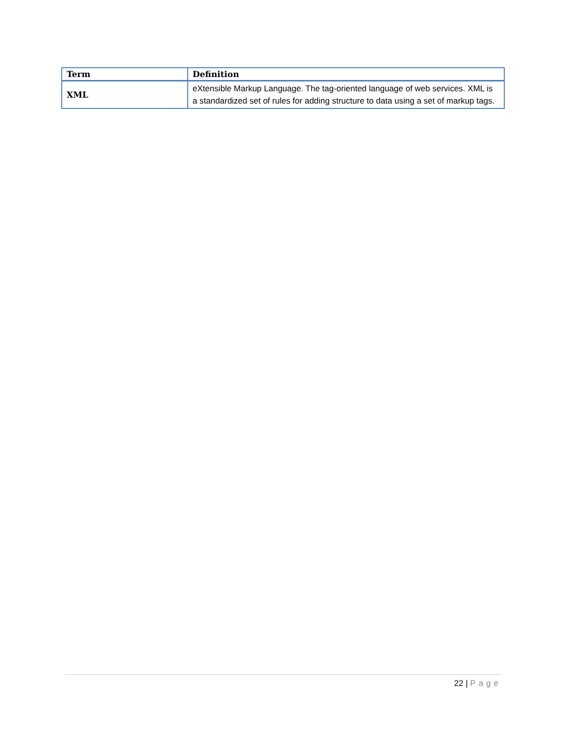| Term | Definition |
| --- | --- |
| XML | eXtensible Markup Language. The tag-oriented language of web services. XML is a standardized set of rules for adding structure to data using a set of markup tags. |
22 | Page